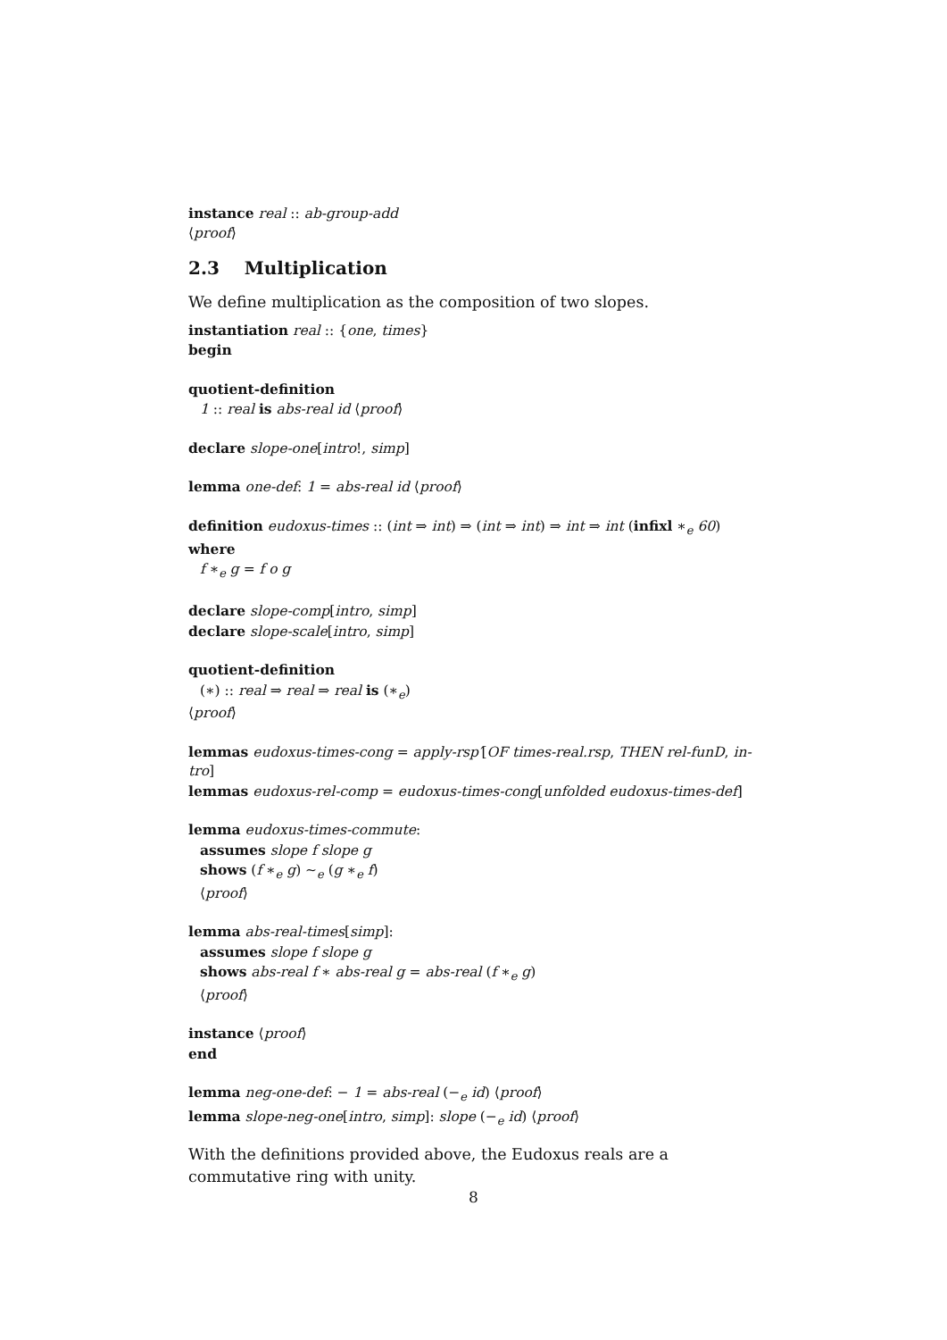instance real :: ab-group-add
⟨proof⟩
2.3 Multiplication
We define multiplication as the composition of two slopes.
instantiation real :: {one, times}
begin
quotient-definition
1 :: real is abs-real id ⟨proof⟩
declare slope-one[intro!, simp]
lemma one-def: 1 = abs-real id ⟨proof⟩
definition eudoxus-times :: (int ⇒ int) ⇒ (int ⇒ int) ⇒ int ⇒ int (infixl ∗<sub>e</sub> 60)
where
f ∗<sub>e</sub> g = f o g
declare slope-comp[intro, simp]
declare slope-scale[intro, simp]
quotient-definition
(∗) :: real ⇒ real ⇒ real is (∗<sub>e</sub>)
⟨proof⟩
lemmas eudoxus-times-cong = apply-rsp′[OF times-real.rsp, THEN rel-funD, in-
tro]
lemmas eudoxus-rel-comp = eudoxus-times-cong[unfolded eudoxus-times-def]
lemma eudoxus-times-commute:
assumes slope f slope g
shows (f ∗<sub>e</sub> g) ∼<sub>e</sub> (g ∗<sub>e</sub> f)
⟨proof⟩
lemma abs-real-times[simp]:
assumes slope f slope g
shows abs-real f ∗ abs-real g = abs-real (f ∗<sub>e</sub> g)
⟨proof⟩
instance ⟨proof⟩
end
lemma neg-one-def: − 1 = abs-real (−<sub>e</sub> id) ⟨proof⟩
lemma slope-neg-one[intro, simp]: slope (−<sub>e</sub> id) ⟨proof⟩
With the definitions provided above, the Eudoxus reals are a commutative ring with unity.
8